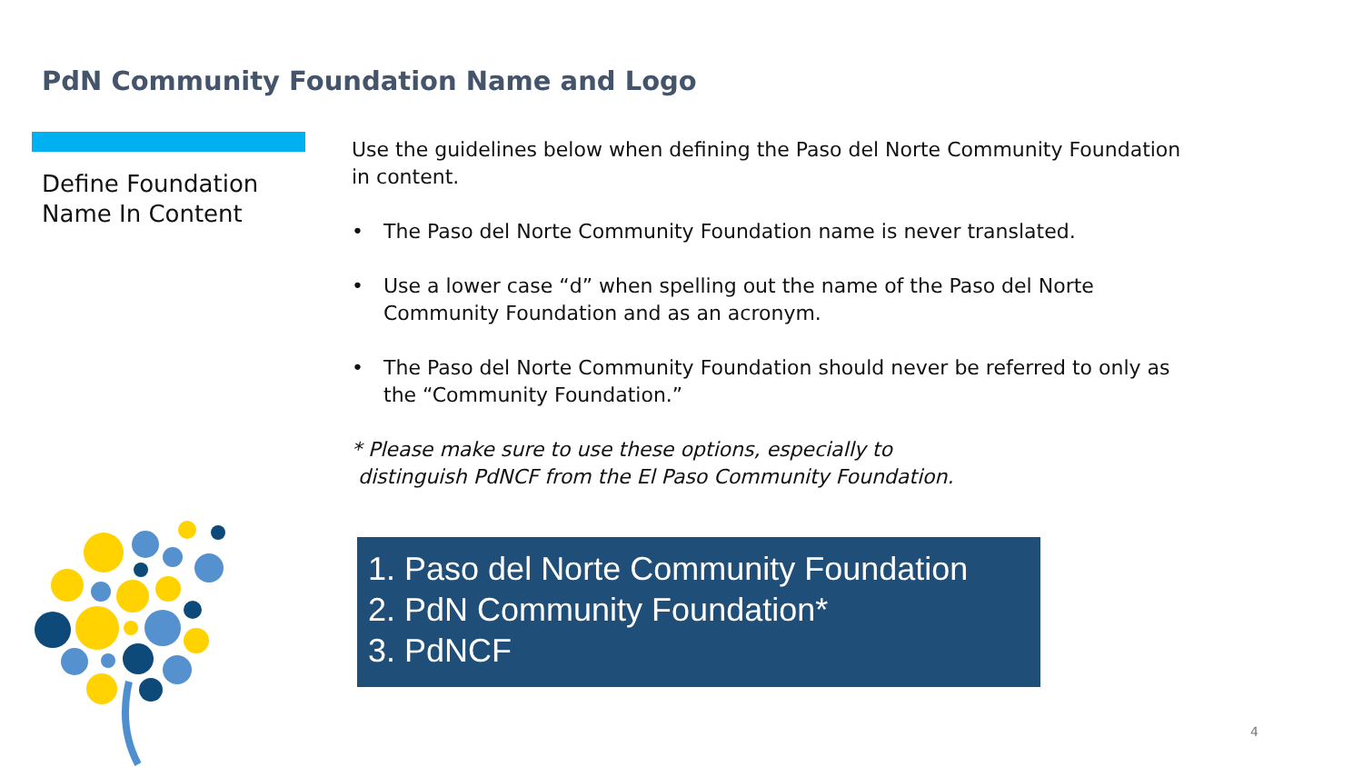PdN Community Foundation Name and Logo
Define Foundation Name In Content
Use the guidelines below when defining the Paso del Norte Community Foundation in content.
• The Paso del Norte Community Foundation name is never translated.
• Use a lower case “d” when spelling out the name of the Paso del Norte Community Foundation and as an acronym.
• The Paso del Norte Community Foundation should never be referred to only as the “Community Foundation.”
* Please make sure to use these options, especially to
distinguish PdNCF from the El Paso Community Foundation.
1. Paso del Norte Community Foundation
2. PdN Community Foundation*
3. PdNCF
4